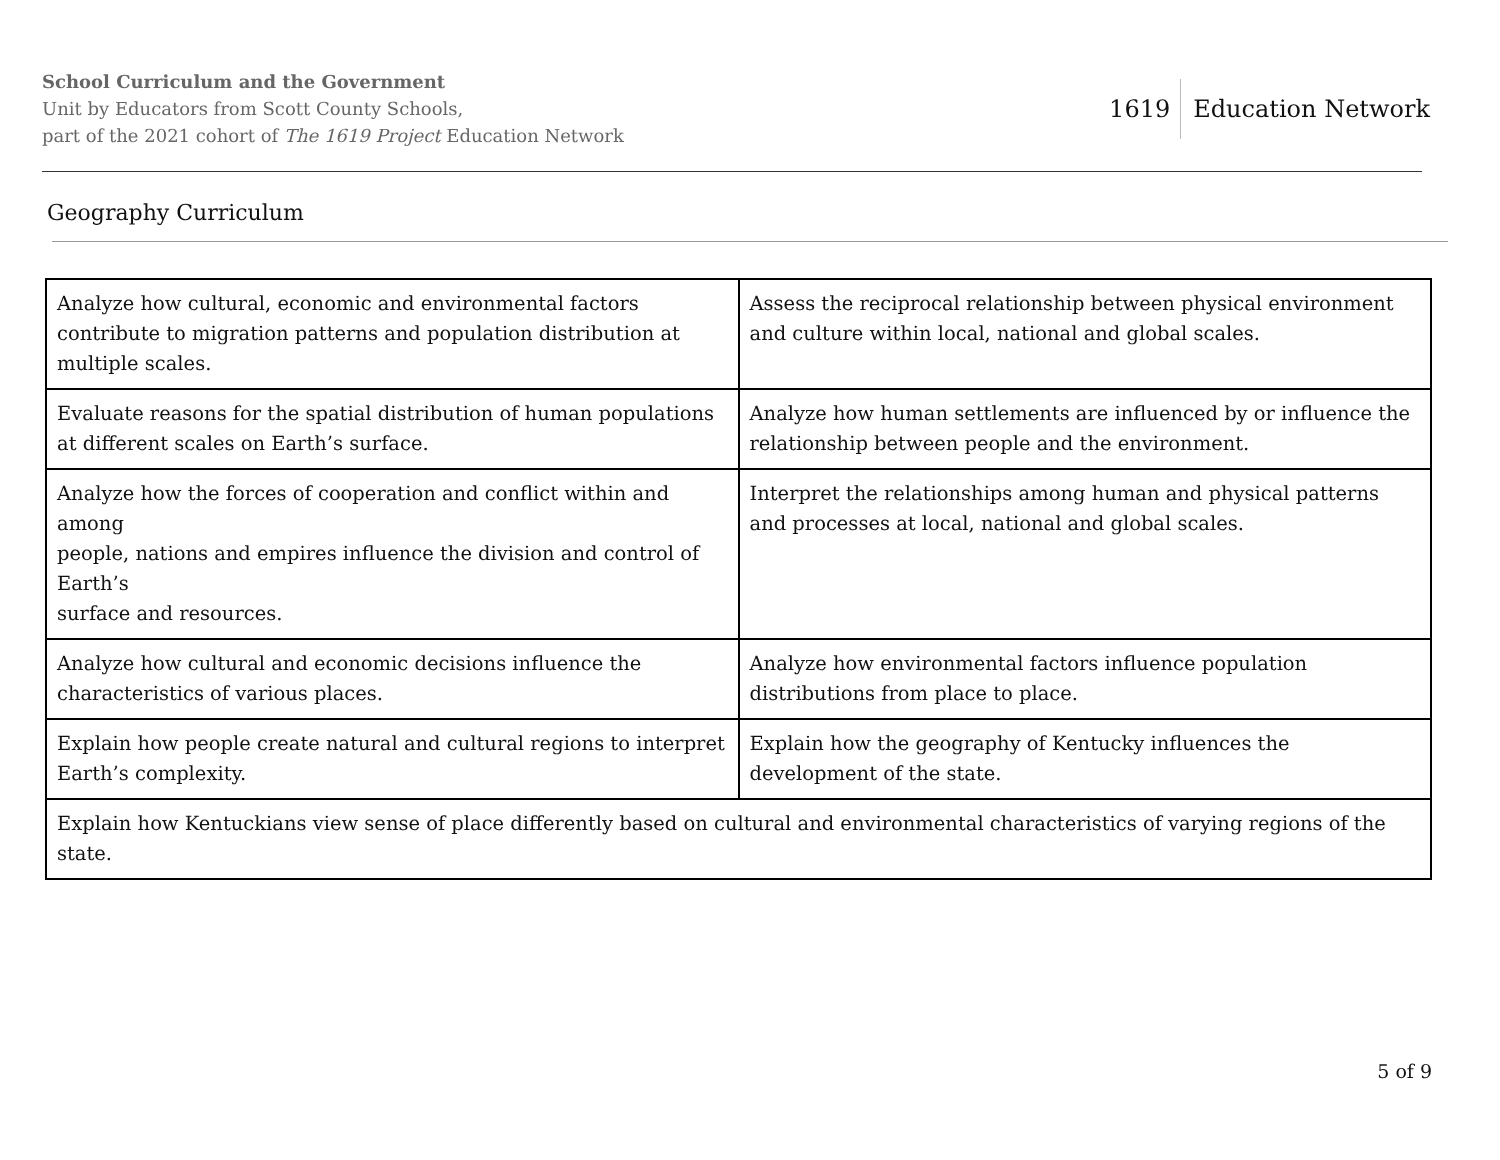School Curriculum and the Government
Unit by Educators from Scott County Schools,
part of the 2021 cohort of The 1619 Project Education Network
1619 Education Network
Geography Curriculum
| Analyze how cultural, economic and environmental factors contribute to migration patterns and population distribution at multiple scales. | Assess the reciprocal relationship between physical environment and culture within local, national and global scales. |
| Evaluate reasons for the spatial distribution of human populations at different scales on Earth’s surface. | Analyze how human settlements are influenced by or influence the relationship between people and the environment. |
| Analyze how the forces of cooperation and conflict within and among people, nations and empires influence the division and control of Earth’s surface and resources. | Interpret the relationships among human and physical patterns and processes at local, national and global scales. |
| Analyze how cultural and economic decisions influence the characteristics of various places. | Analyze how environmental factors influence population distributions from place to place. |
| Explain how people create natural and cultural regions to interpret Earth’s complexity. | Explain how the geography of Kentucky influences the development of the state. |
| Explain how Kentuckians view sense of place differently based on cultural and environmental characteristics of varying regions of the state. | |
5 of 9